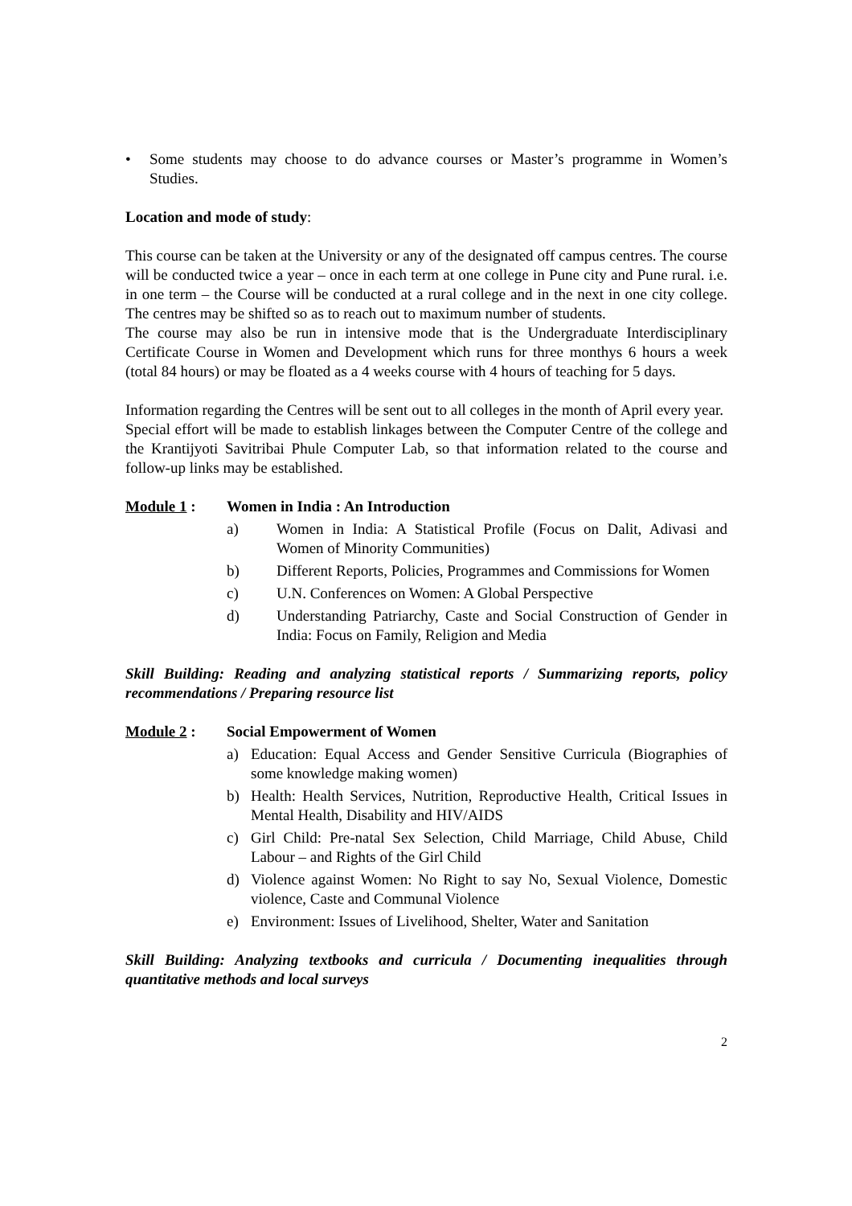• Some students may choose to do advance courses or Master’s programme in Women’s Studies.
Location and mode of study:
This course can be taken at the University or any of the designated off campus centres. The course will be conducted twice a year – once in each term at one college in Pune city and Pune rural. i.e. in one term – the Course will be conducted at a rural college and in the next in one city college. The centres may be shifted so as to reach out to maximum number of students.
The course may also be run in intensive mode that is the Undergraduate Interdisciplinary Certificate Course in Women and Development which runs for three monthys 6 hours a week (total 84 hours) or may be floated as a 4 weeks course with 4 hours of teaching for 5 days.
Information regarding the Centres will be sent out to all colleges in the month of April every year.
Special effort will be made to establish linkages between the Computer Centre of the college and the Krantijyoti Savitribai Phule Computer Lab, so that information related to the course and follow-up links may be established.
Module 1 : Women in India : An Introduction
a) Women in India: A Statistical Profile (Focus on Dalit, Adivasi and Women of Minority Communities)
b) Different Reports, Policies, Programmes and Commissions for Women
c) U.N. Conferences on Women: A Global Perspective
d) Understanding Patriarchy, Caste and Social Construction of Gender in India: Focus on Family, Religion and Media
Skill Building: Reading and analyzing statistical reports / Summarizing reports, policy recommendations / Preparing resource list
Module 2 : Social Empowerment of Women
a) Education: Equal Access and Gender Sensitive Curricula (Biographies of some knowledge making women)
b) Health: Health Services, Nutrition, Reproductive Health, Critical Issues in Mental Health, Disability and HIV/AIDS
c) Girl Child: Pre-natal Sex Selection, Child Marriage, Child Abuse, Child Labour – and Rights of the Girl Child
d) Violence against Women: No Right to say No, Sexual Violence, Domestic violence, Caste and Communal Violence
e) Environment: Issues of Livelihood, Shelter, Water and Sanitation
Skill Building: Analyzing textbooks and curricula / Documenting inequalities through quantitative methods and local surveys
2